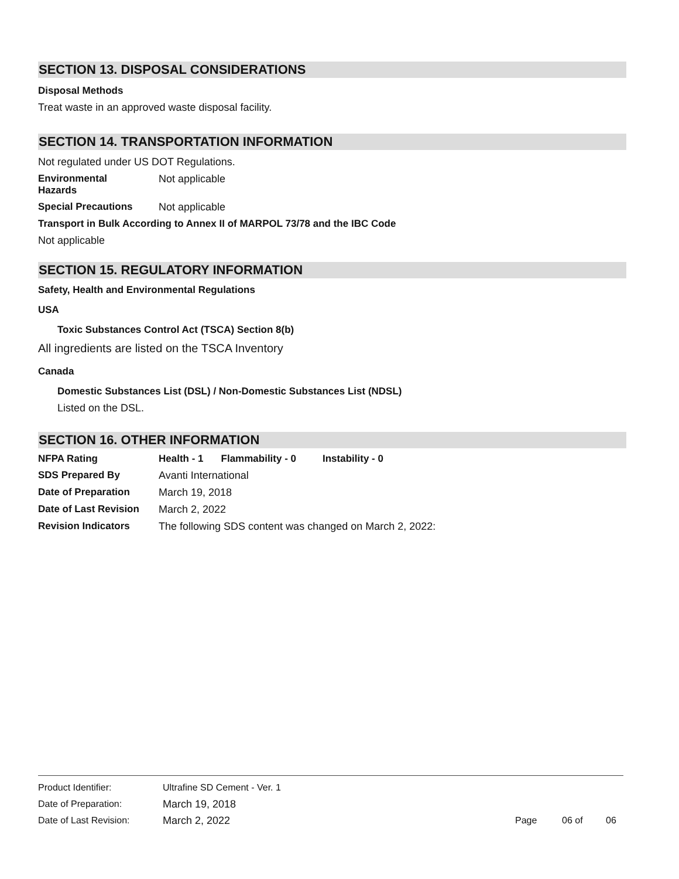SECTION 13. DISPOSAL CONSIDERATIONS
Disposal Methods
Treat waste in an approved waste disposal facility.
SECTION 14. TRANSPORTATION INFORMATION
Not regulated under US DOT Regulations.
Environmental
Hazards
Not applicable
Special Precautions Not applicable
Transport in Bulk According to Annex II of MARPOL 73/78 and the IBC Code
Not applicable
SECTION 15. REGULATORY INFORMATION
Safety, Health and Environmental Regulations
USA
Toxic Substances Control Act (TSCA) Section 8(b)
All ingredients are listed on the TSCA Inventory
Canada
Domestic Substances List (DSL) / Non-Domestic Substances List (NDSL)
Listed on the DSL.
SECTION 16. OTHER INFORMATION
NFPA Rating Health - 1 Flammability - 0 Instability - 0
SDS Prepared By Avanti International
Date of Preparation March 19, 2018
Date of Last Revision
March 2, 2022
Revision Indicators The following SDS content was changed on March 2, 2022:
Product Identifier: Ultrafine SD Cement - Ver. 1
Date of Preparation: March 19, 2018
Date of Last Revision: March 2, 2022 Page 06 of 06